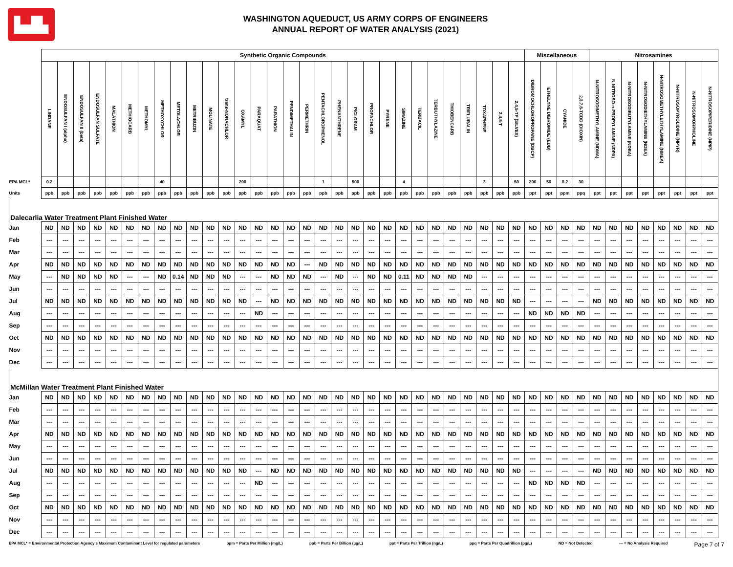▙▟▙
WASHINGTON AQUEDUCT, US ARMY CORPS OF ENGINEERS
ANNUAL REPORT OF WATER ANALYSIS (2021)
| | Synthetic Organic Compounds | | | | | | | | | | | | | | | | | | | | | | | | | | | | | | Miscellaneous | | | | Nitrosamines | | | | | | | |
| | LINDANE | ENDOSULFAN I (alpha) | ENDOSULFAN II (beta) | ENDOSULFAN SULFATE | MALATHION | METHIOCARB | METHOMYL | METHOXYCHLOR | METOLACHLOR | METRIBUZIN | MOLINATE | trans-NONACHLOR | OXAMYL | PARAQUAT | PARATHION | PENDIMETHALIN | PERMETHRIN | PENTACHLOROPHENOL | PHENANTHRENE | PICLORAM | PROPACHLOR | PYRENE | SIMAZINE | TERBACIL | TERBUTHYLAZINE | THIOBENCARB | TRIFLURALIN | TOXAPHENE | 2,4,5-T | 2,4,5-TP (SILVEX) | DIBROMOCHLOROPROPANE (DBCP) | ETHELYNE DIBROMIDE (EDB) | CYANIDE | 2,3,7,8-TCDD (DIOXIN) | N-NITROSODIMETHYLAMINE (NDMA) | N-NITROSO-n-PROPYLAMINE (NDPA) | N-NITROSODIBUTYLAMINE (NDBA) | N-NITROSODIETHYLAMINE (NDEA) | N-NITROSOMETHYLETHYLAMINE (NMEA) | N-NITROSOPYROLIDINE (NPYR) | N-NITROSOMORPHOLINE | N-NITROSOPIPERIDINE (NPIP) |
| EPA MCL* | 0.2 | | | | | | | 40 | | | | | 200 | | | | | 1 | | 500 | | | 4 | | | | | 3 | | 50 | 200 | 50 | 0.2 | 30 | | | | | | | | |
| Units | ppb | ppb | ppb | ppb | ppb | ppb | ppb | ppb | ppb | ppb | ppb | ppb | ppb | ppb | ppb | ppb | ppb | ppb | ppb | ppb | ppb | ppb | ppb | ppb | ppb | ppb | ppb | ppb | ppb | ppb | ppt | ppt | ppm | ppq | ppt | ppt | ppt | ppt | ppt | ppt | ppt | ppt |
| Dalecarlia Water Treatment Plant Finished Water | | | | | | | | | | | | | | | | | | | | | | | | | | | | | | | | | | | | | | | | | | |
| Jan | ND | ND | ND | ND | ND | ND | ND | ND | ND | ND | ND | ND | ND | ND | ND | ND | ND | ND | ND | ND | ND | ND | ND | ND | ND | ND | ND | ND | ND | ND | ND | ND | ND | ND | ND | ND | ND | ND | ND | ND | ND | ND |
| Feb | --- | --- | --- | --- | --- | --- | --- | --- | --- | --- | --- | --- | --- | --- | --- | --- | --- | --- | --- | --- | --- | --- | --- | --- | --- | --- | --- | --- | --- | --- | --- | --- | --- | --- | --- | --- | --- | --- | --- | --- | --- | --- |
| Mar | --- | --- | --- | --- | --- | --- | --- | --- | --- | --- | --- | --- | --- | --- | --- | --- | --- | --- | --- | --- | --- | --- | --- | --- | --- | --- | --- | --- | --- | --- | --- | --- | --- | --- | --- | --- | --- | --- | --- | --- | --- | --- |
| Apr | ND | ND | ND | ND | ND | ND | ND | ND | ND | ND | ND | ND | ND | ND | ND | ND | --- | ND | ND | ND | ND | ND | ND | ND | ND | ND | ND | ND | ND | ND | ND | ND | ND | ND | ND | ND | ND | ND | ND | ND | ND | ND |
| May | --- | ND | ND | ND | ND | --- | --- | ND | 0.14 | ND | ND | ND | --- | --- | ND | ND | ND | --- | ND | --- | ND | ND | 0.11 | ND | ND | ND | ND | --- | --- | --- | --- | --- | --- | --- | --- | --- | --- | --- | --- | --- | --- | --- |
| Jun | --- | --- | --- | --- | --- | --- | --- | --- | --- | --- | --- | --- | --- | --- | --- | --- | --- | --- | --- | --- | --- | --- | --- | --- | --- | --- | --- | --- | --- | --- | --- | --- | --- | --- | --- | --- | --- | --- | --- | --- | --- | --- |
| Jul | ND | ND | ND | ND | ND | ND | ND | ND | ND | ND | ND | ND | ND | --- | ND | ND | ND | ND | ND | ND | ND | ND | ND | ND | ND | ND | ND | ND | ND | ND | --- | --- | --- | --- | ND | ND | ND | ND | ND | ND | ND | ND |
| Aug | --- | --- | --- | --- | --- | --- | --- | --- | --- | --- | --- | --- | --- | ND | --- | --- | --- | --- | --- | --- | --- | --- | --- | --- | --- | --- | --- | --- | --- | --- | ND | ND | ND | ND | --- | --- | --- | --- | --- | --- | --- | --- |
| Sep | --- | --- | --- | --- | --- | --- | --- | --- | --- | --- | --- | --- | --- | --- | --- | --- | --- | --- | --- | --- | --- | --- | --- | --- | --- | --- | --- | --- | --- | --- | --- | --- | --- | --- | --- | --- | --- | --- | --- | --- | --- | --- |
| Oct | ND | ND | ND | ND | ND | ND | ND | ND | ND | ND | ND | ND | ND | ND | ND | ND | ND | ND | ND | ND | ND | ND | ND | ND | ND | ND | ND | ND | ND | ND | ND | ND | ND | ND | ND | ND | ND | ND | ND | ND | ND | ND |
| Nov | --- | --- | --- | --- | --- | --- | --- | --- | --- | --- | --- | --- | --- | --- | --- | --- | --- | --- | --- | --- | --- | --- | --- | --- | --- | --- | --- | --- | --- | --- | --- | --- | --- | --- | --- | --- | --- | --- | --- | --- | --- | --- |
| Dec | --- | --- | --- | --- | --- | --- | --- | --- | --- | --- | --- | --- | --- | --- | --- | --- | --- | --- | --- | --- | --- | --- | --- | --- | --- | --- | --- | --- | --- | --- | --- | --- | --- | --- | --- | --- | --- | --- | --- | --- | --- | --- |
| McMillan Water Treatment Plant Finished Water | | | | | | | | | | | | | | | | | | | | | | | | | | | | | | | | | | | | | | | | | | |
| Jan | ND | ND | ND | ND | ND | ND | ND | ND | ND | ND | ND | ND | ND | ND | ND | ND | ND | ND | ND | ND | ND | ND | ND | ND | ND | ND | ND | ND | ND | ND | ND | ND | ND | ND | ND | ND | ND | ND | ND | ND | ND | ND |
| Feb | --- | --- | --- | --- | --- | --- | --- | --- | --- | --- | --- | --- | --- | --- | --- | --- | --- | --- | --- | --- | --- | --- | --- | --- | --- | --- | --- | --- | --- | --- | --- | --- | --- | --- | --- | --- | --- | --- | --- | --- | --- | --- |
| Mar | --- | --- | --- | --- | --- | --- | --- | --- | --- | --- | --- | --- | --- | --- | --- | --- | --- | --- | --- | --- | --- | --- | --- | --- | --- | --- | --- | --- | --- | --- | --- | --- | --- | --- | --- | --- | --- | --- | --- | --- | --- | --- |
| Apr | ND | ND | ND | ND | ND | ND | ND | ND | ND | ND | ND | ND | ND | ND | ND | ND | ND | ND | ND | ND | ND | ND | ND | ND | ND | ND | ND | ND | ND | ND | ND | ND | ND | ND | ND | ND | ND | ND | ND | ND | ND | ND |
| May | --- | --- | --- | --- | --- | --- | --- | --- | --- | --- | --- | --- | --- | --- | --- | --- | --- | --- | --- | --- | --- | --- | --- | --- | --- | --- | --- | --- | --- | --- | --- | --- | --- | --- | --- | --- | --- | --- | --- | --- | --- | --- |
| Jun | --- | --- | --- | --- | --- | --- | --- | --- | --- | --- | --- | --- | --- | --- | --- | --- | --- | --- | --- | --- | --- | --- | --- | --- | --- | --- | --- | --- | --- | --- | --- | --- | --- | --- | --- | --- | --- | --- | --- | --- | --- | --- |
| Jul | ND | ND | ND | ND | ND | ND | ND | ND | ND | ND | ND | ND | ND | --- | ND | ND | ND | ND | ND | ND | ND | ND | ND | ND | ND | ND | ND | ND | ND | ND | --- | --- | --- | --- | ND | ND | ND | ND | ND | ND | ND | ND |
| Aug | --- | --- | --- | --- | --- | --- | --- | --- | --- | --- | --- | --- | --- | ND | --- | --- | --- | --- | --- | --- | --- | --- | --- | --- | --- | --- | --- | --- | --- | --- | ND | ND | ND | ND | --- | --- | --- | --- | --- | --- | --- | --- |
| Sep | --- | --- | --- | --- | --- | --- | --- | --- | --- | --- | --- | --- | --- | --- | --- | --- | --- | --- | --- | --- | --- | --- | --- | --- | --- | --- | --- | --- | --- | --- | --- | --- | --- | --- | --- | --- | --- | --- | --- | --- | --- | --- |
| Oct | ND | ND | ND | ND | ND | ND | ND | ND | ND | ND | ND | ND | ND | ND | ND | ND | ND | ND | ND | ND | ND | ND | ND | ND | ND | ND | ND | ND | ND | ND | ND | ND | ND | ND | ND | ND | ND | ND | ND | ND | ND | ND |
| Nov | --- | --- | --- | --- | --- | --- | --- | --- | --- | --- | --- | --- | --- | --- | --- | --- | --- | --- | --- | --- | --- | --- | --- | --- | --- | --- | --- | --- | --- | --- | --- | --- | --- | --- | --- | --- | --- | --- | --- | --- | --- | --- |
| Dec | --- | --- | --- | --- | --- | --- | --- | --- | --- | --- | --- | --- | --- | --- | --- | --- | --- | --- | --- | --- | --- | --- | --- | --- | --- | --- | --- | --- | --- | --- | --- | --- | --- | --- | --- | --- | --- | --- | --- | --- | --- | --- |
EPA MCL* = Environmental Protection Agency's Maximum Contaminant Level for regulated parameters ppm = Parts Per Million (mg/L) ppb = Parts Per Billion (µg/L) ppt = Parts Per Trillion (ng/L) ppq = Parts Per Quadrillion (pg/L) ND = Not Detected --- = No Analysis Required Page 7 of 7